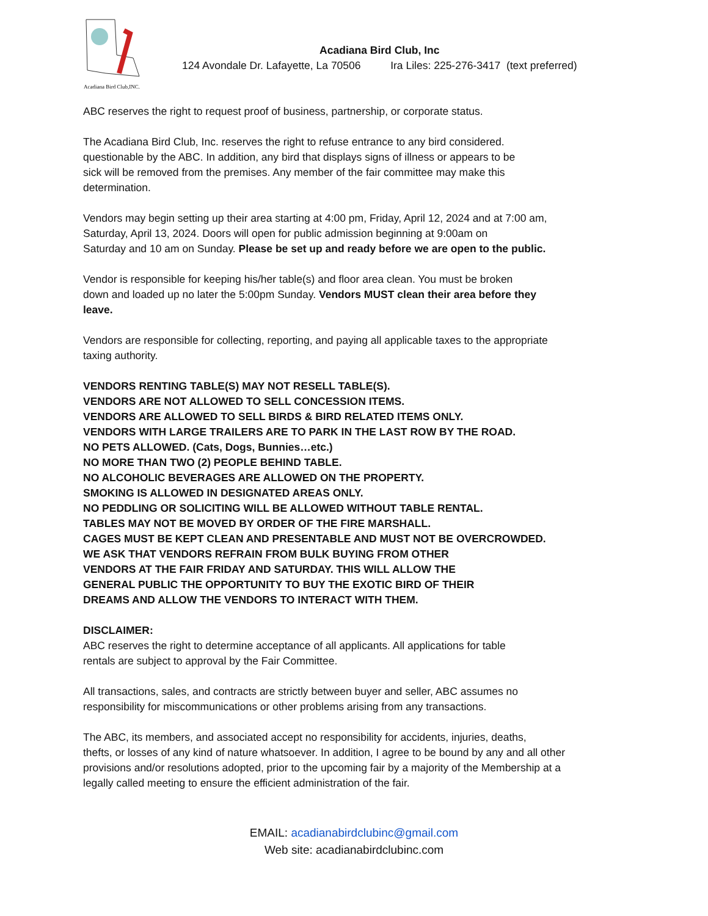Acadiana Bird Club,INC.
Acadiana Bird Club, Inc
124 Avondale Dr. Lafayette, La 70506 Ira Liles: 225-276-3417 (text preferred)
ABC reserves the right to request proof of business, partnership, or corporate status.
The Acadiana Bird Club, Inc. reserves the right to refuse entrance to any bird considered.
questionable by the ABC. In addition, any bird that displays signs of illness or appears to be
sick will be removed from the premises. Any member of the fair committee may make this
determination.
Vendors may begin setting up their area starting at 4:00 pm, Friday, April 12, 2024 and at 7:00 am,
Saturday, April 13, 2024. Doors will open for public admission beginning at 9:00am on
Saturday and 10 am on Sunday. Please be set up and ready before we are open to the public.
Vendor is responsible for keeping his/her table(s) and floor area clean. You must be broken
down and loaded up no later the 5:00pm Sunday. Vendors MUST clean their area before they
leave.
Vendors are responsible for collecting, reporting, and paying all applicable taxes to the appropriate
taxing authority.
VENDORS RENTING TABLE(S) MAY NOT RESELL TABLE(S).
VENDORS ARE NOT ALLOWED TO SELL CONCESSION ITEMS.
VENDORS ARE ALLOWED TO SELL BIRDS & BIRD RELATED ITEMS ONLY.
VENDORS WITH LARGE TRAILERS ARE TO PARK IN THE LAST ROW BY THE ROAD.
NO PETS ALLOWED. (Cats, Dogs, Bunnies…etc.)
NO MORE THAN TWO (2) PEOPLE BEHIND TABLE.
NO ALCOHOLIC BEVERAGES ARE ALLOWED ON THE PROPERTY.
SMOKING IS ALLOWED IN DESIGNATED AREAS ONLY.
NO PEDDLING OR SOLICITING WILL BE ALLOWED WITHOUT TABLE RENTAL.
TABLES MAY NOT BE MOVED BY ORDER OF THE FIRE MARSHALL.
CAGES MUST BE KEPT CLEAN AND PRESENTABLE AND MUST NOT BE OVERCROWDED.
WE ASK THAT VENDORS REFRAIN FROM BULK BUYING FROM OTHER
VENDORS AT THE FAIR FRIDAY AND SATURDAY. THIS WILL ALLOW THE
GENERAL PUBLIC THE OPPORTUNITY TO BUY THE EXOTIC BIRD OF THEIR
DREAMS AND ALLOW THE VENDORS TO INTERACT WITH THEM.
DISCLAIMER:
ABC reserves the right to determine acceptance of all applicants. All applications for table
rentals are subject to approval by the Fair Committee.
All transactions, sales, and contracts are strictly between buyer and seller, ABC assumes no
responsibility for miscommunications or other problems arising from any transactions.
The ABC, its members, and associated accept no responsibility for accidents, injuries, deaths,
thefts, or losses of any kind of nature whatsoever. In addition, I agree to be bound by any and all other
provisions and/or resolutions adopted, prior to the upcoming fair by a majority of the Membership at a
legally called meeting to ensure the efficient administration of the fair.
EMAIL: acadianabirdclubinc@gmail.com
Web site: acadianabirdclubinc.com